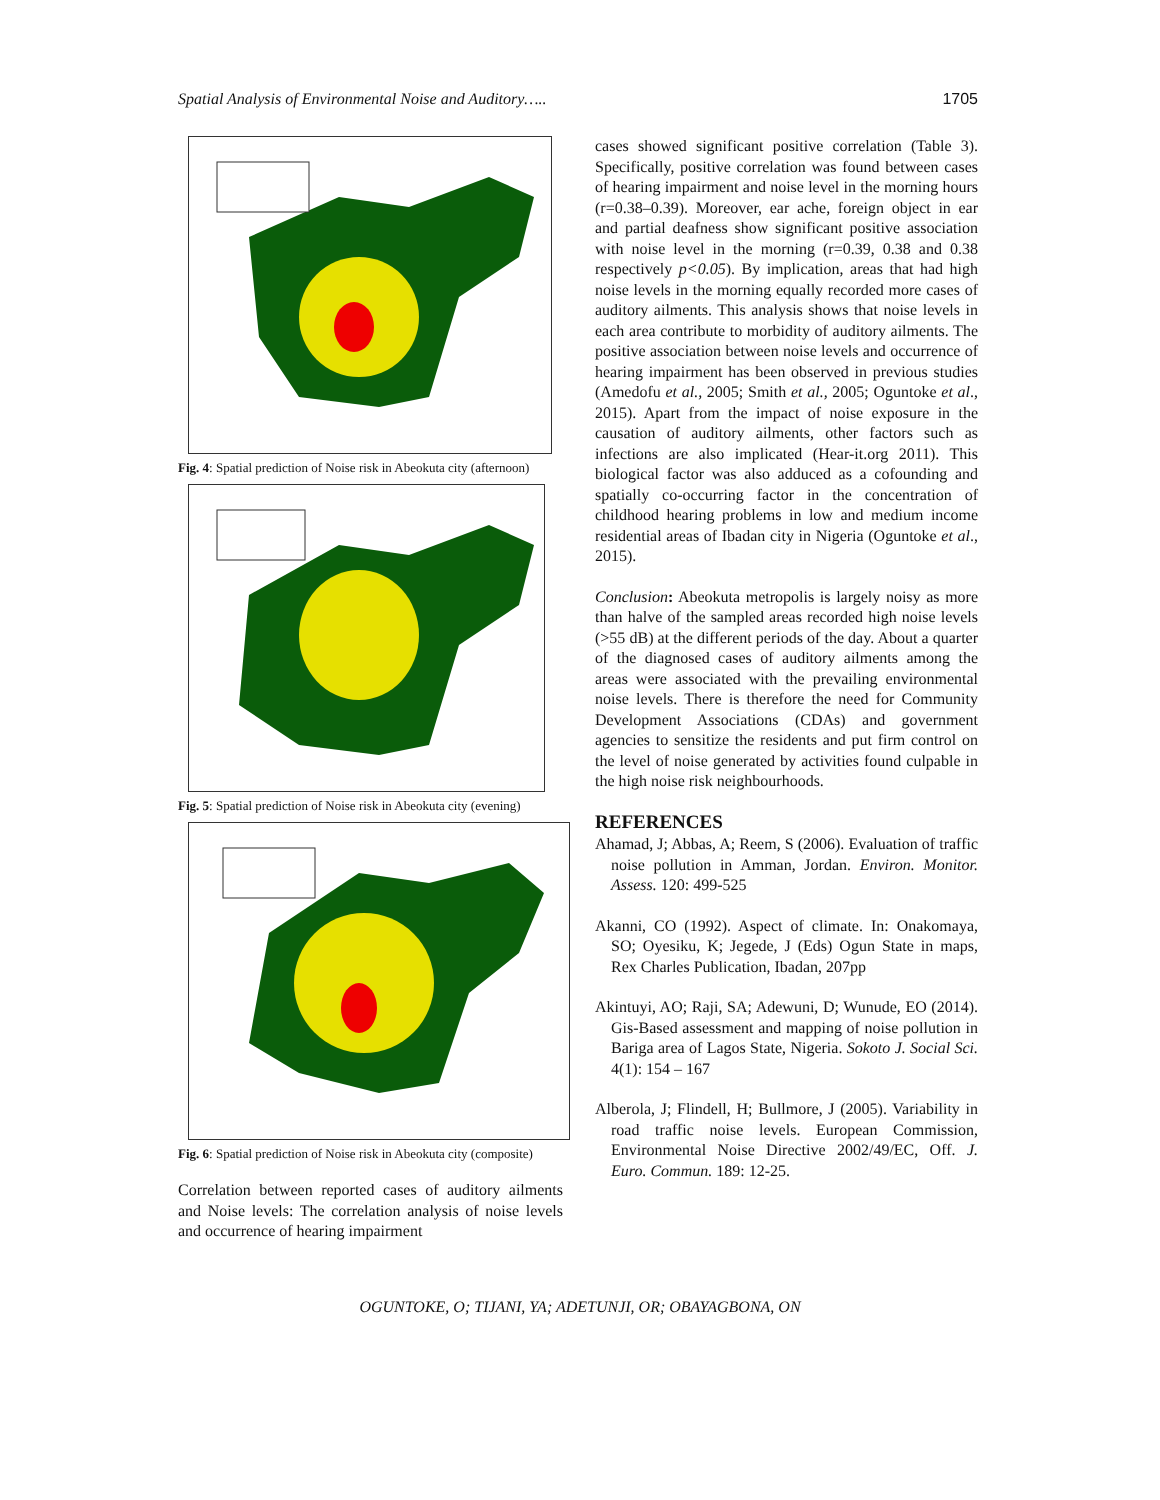Spatial Analysis of Environmental Noise and Auditory….. 1705
Fig. 4: Spatial prediction of Noise risk in Abeokuta city (afternoon)
Fig. 5: Spatial prediction of Noise risk in Abeokuta city (evening)
Fig. 6: Spatial prediction of Noise risk in Abeokuta city (composite)
Correlation between reported cases of auditory ailments and Noise levels: The correlation analysis of noise levels and occurrence of hearing impairment
cases showed significant positive correlation (Table 3). Specifically, positive correlation was found between cases of hearing impairment and noise level in the morning hours (r=0.38–0.39). Moreover, ear ache, foreign object in ear and partial deafness show significant positive association with noise level in the morning (r=0.39, 0.38 and 0.38 respectively p<0.05). By implication, areas that had high noise levels in the morning equally recorded more cases of auditory ailments. This analysis shows that noise levels in each area contribute to morbidity of auditory ailments. The positive association between noise levels and occurrence of hearing impairment has been observed in previous studies (Amedofu et al., 2005; Smith et al., 2005; Oguntoke et al., 2015). Apart from the impact of noise exposure in the causation of auditory ailments, other factors such as infections are also implicated (Hear-it.org 2011). This biological factor was also adduced as a cofounding and spatially co-occurring factor in the concentration of childhood hearing problems in low and medium income residential areas of Ibadan city in Nigeria (Oguntoke et al., 2015).
Conclusion: Abeokuta metropolis is largely noisy as more than halve of the sampled areas recorded high noise levels (>55 dB) at the different periods of the day. About a quarter of the diagnosed cases of auditory ailments among the areas were associated with the prevailing environmental noise levels. There is therefore the need for Community Development Associations (CDAs) and government agencies to sensitize the residents and put firm control on the level of noise generated by activities found culpable in the high noise risk neighbourhoods.
REFERENCES
Ahamad, J; Abbas, A; Reem, S (2006). Evaluation of traffic noise pollution in Amman, Jordan. Environ. Monitor. Assess. 120: 499-525
Akanni, CO (1992). Aspect of climate. In: Onakomaya, SO; Oyesiku, K; Jegede, J (Eds) Ogun State in maps, Rex Charles Publication, Ibadan, 207pp
Akintuyi, AO; Raji, SA; Adewuni, D; Wunude, EO (2014). Gis-Based assessment and mapping of noise pollution in Bariga area of Lagos State, Nigeria. Sokoto J. Social Sci. 4(1): 154 – 167
Alberola, J; Flindell, H; Bullmore, J (2005). Variability in road traffic noise levels. European Commission, Environmental Noise Directive 2002/49/EC, Off. J. Euro. Commun. 189: 12-25.
OGUNTOKE, O; TIJANI, YA; ADETUNJI, OR; OBAYAGBONA, ON